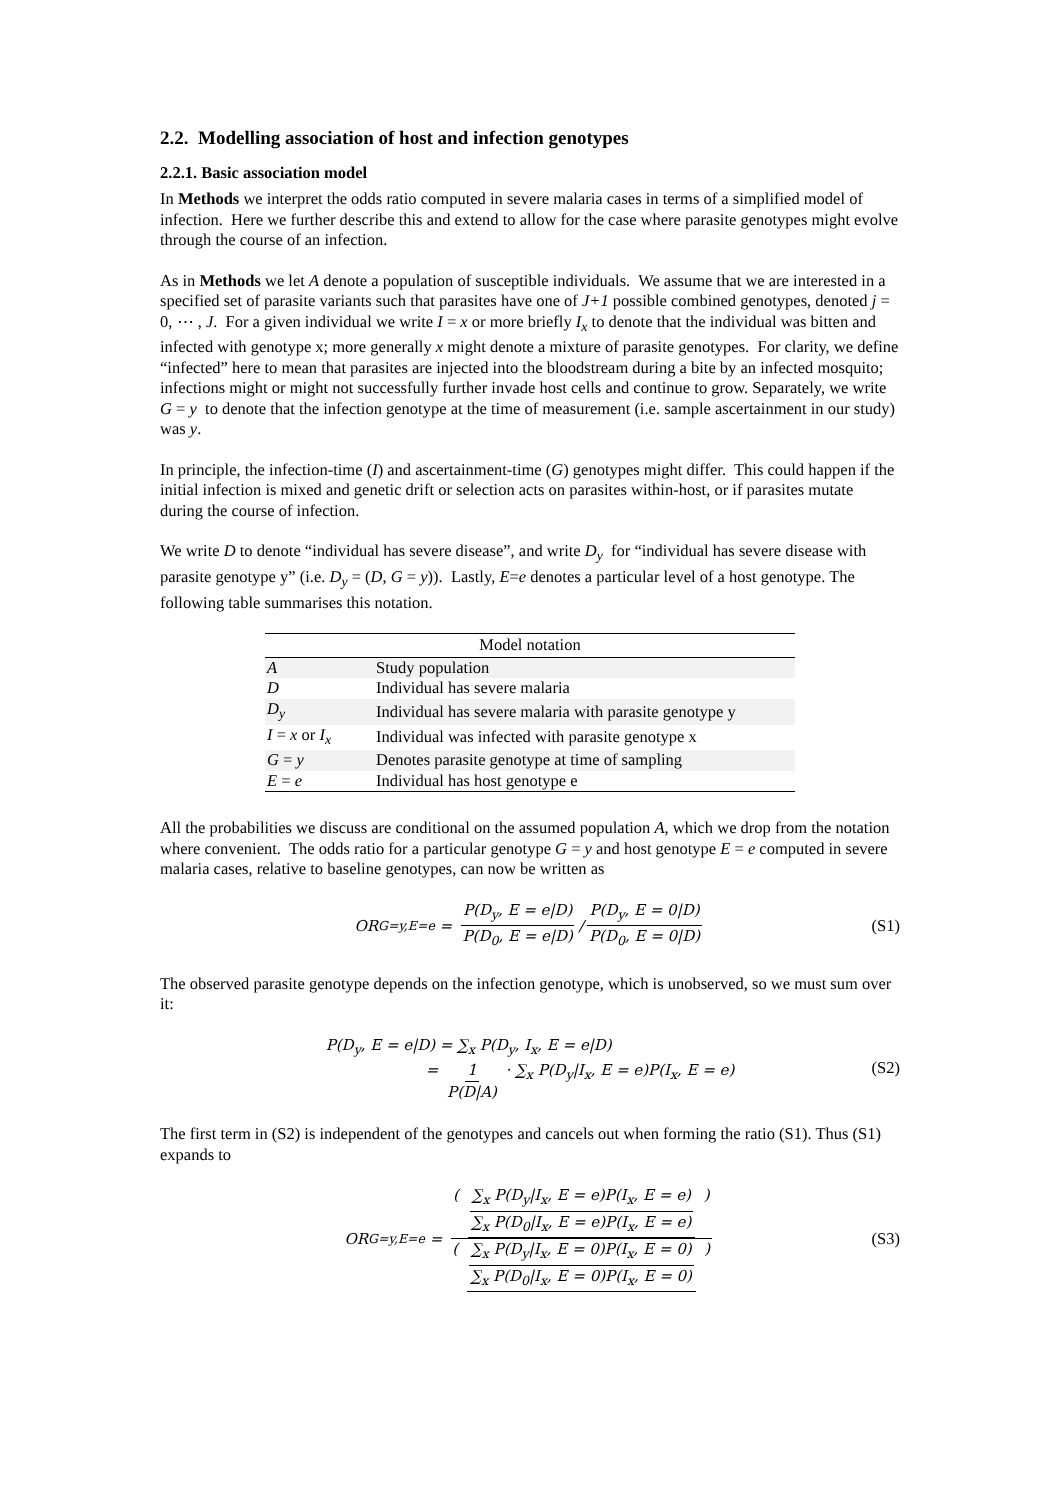2.2. Modelling association of host and infection genotypes
2.2.1. Basic association model
In Methods we interpret the odds ratio computed in severe malaria cases in terms of a simplified model of infection. Here we further describe this and extend to allow for the case where parasite genotypes might evolve through the course of an infection.
As in Methods we let A denote a population of susceptible individuals. We assume that we are interested in a specified set of parasite variants such that parasites have one of J+1 possible combined genotypes, denoted j = 0, ⋯ , J. For a given individual we write I = x or more briefly I<sub>x</sub> to denote that the individual was bitten and infected with genotype x; more generally x might denote a mixture of parasite genotypes. For clarity, we define “infected” here to mean that parasites are injected into the bloodstream during a bite by an infected mosquito; infections might or might not successfully further invade host cells and continue to grow. Separately, we write G = y to denote that the infection genotype at the time of measurement (i.e. sample ascertainment in our study) was y.
In principle, the infection-time (I) and ascertainment-time (G) genotypes might differ. This could happen if the initial infection is mixed and genetic drift or selection acts on parasites within-host, or if parasites mutate during the course of infection.
We write D to denote “individual has severe disease”, and write D<sub>y</sub> for “individual has severe disease with parasite genotype y” (i.e. D<sub>y</sub> = (D, G = y)). Lastly, E=e denotes a particular level of a host genotype. The following table summarises this notation.
| Model notation | |
| --- | --- |
| A | Study population |
| D | Individual has severe malaria |
| D<sub>y</sub> | Individual has severe malaria with parasite genotype y |
| I = x or I<sub>x</sub> | Individual was infected with parasite genotype x |
| G = y | Denotes parasite genotype at time of sampling |
| E = e | Individual has host genotype e |
All the probabilities we discuss are conditional on the assumed population A, which we drop from the notation where convenient. The odds ratio for a particular genotype G = y and host genotype E = e computed in severe malaria cases, relative to baseline genotypes, can now be written as
OR<sub>G=y,E=e</sub> = P(D<sub>y</sub>, E = e|D) P(D<sub>0</sub>, E = e|D) / P(D<sub>y</sub>, E = 0|D) P(D<sub>0</sub>, E = 0|D) (S1)
The observed parasite genotype depends on the infection genotype, which is unobserved, so we must sum over it:
P(D<sub>y</sub>, E = e|D) = ∑<sub>x</sub> P(D<sub>y</sub>, I<sub>x</sub>, E = e|D)
= 1 P(D|A) · ∑<sub>x</sub> P(D<sub>y</sub>|I<sub>x</sub>, E = e)P(I<sub>x</sub>, E = e)
(S2)
The first term in (S2) is independent of the genotypes and cancels out when forming the ratio (S1). Thus (S1) expands to
OR<sub>G=y,E=e</sub> = ( ∑<sub>x</sub> P(D<sub>y</sub>|I<sub>x</sub>, E = e)P(I<sub>x</sub>, E = e) ∑<sub>x</sub> P(D<sub>0</sub>|I<sub>x</sub>, E = e)P(I<sub>x</sub>, E = e) ) ( ∑<sub>x</sub> P(D<sub>y</sub>|I<sub>x</sub>, E = 0)P(I<sub>x</sub>, E = 0) ∑<sub>x</sub> P(D<sub>0</sub>|I<sub>x</sub>, E = 0)P(I<sub>x</sub>, E = 0) ) (S3)